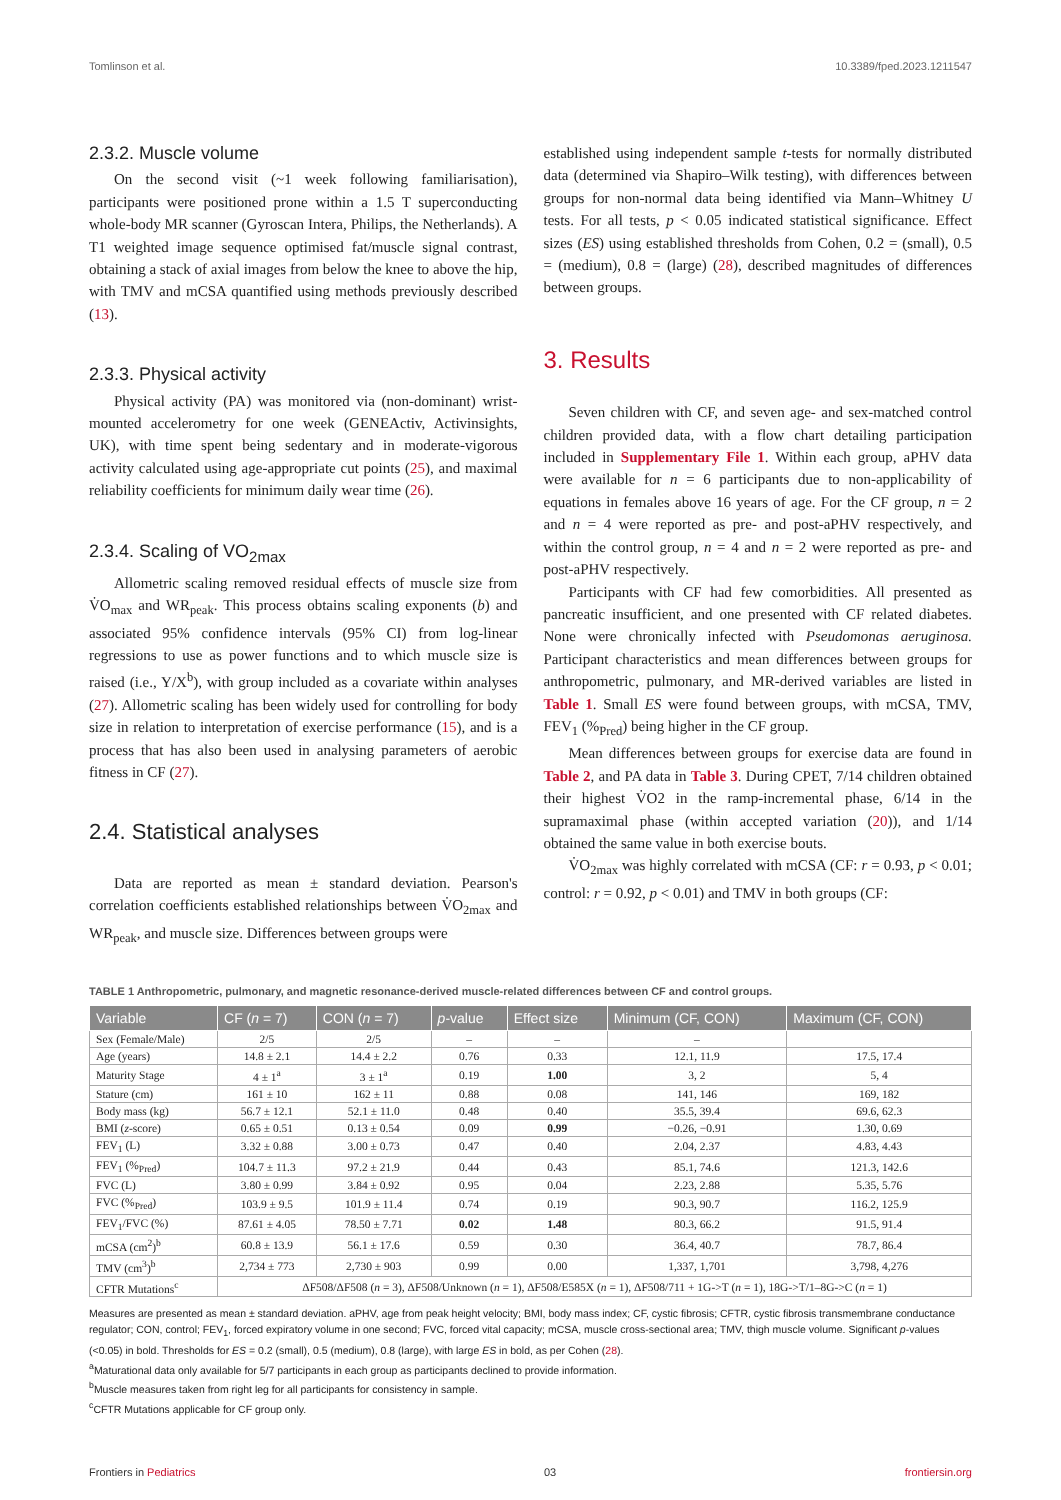Tomlinson et al. 10.3389/fped.2023.1211547
2.3.2. Muscle volume
On the second visit (~1 week following familiarisation), participants were positioned prone within a 1.5 T superconducting whole-body MR scanner (Gyroscan Intera, Philips, the Netherlands). A T1 weighted image sequence optimised fat/muscle signal contrast, obtaining a stack of axial images from below the knee to above the hip, with TMV and mCSA quantified using methods previously described (13).
2.3.3. Physical activity
Physical activity (PA) was monitored via (non-dominant) wrist-mounted accelerometry for one week (GENEActiv, Activinsights, UK), with time spent being sedentary and in moderate-vigorous activity calculated using age-appropriate cut points (25), and maximal reliability coefficients for minimum daily wear time (26).
2.3.4. Scaling of VO<sub>2max</sub>
Allometric scaling removed residual effects of muscle size from V̇O<sub>max</sub> and WR<sub>peak</sub>. This process obtains scaling exponents (b) and associated 95% confidence intervals (95% CI) from log-linear regressions to use as power functions and to which muscle size is raised (i.e., Y/X<sup>b</sup>), with group included as a covariate within analyses (27). Allometric scaling has been widely used for controlling for body size in relation to interpretation of exercise performance (15), and is a process that has also been used in analysing parameters of aerobic fitness in CF (27).
2.4. Statistical analyses
Data are reported as mean ± standard deviation. Pearson's correlation coefficients established relationships between V̇O<sub>2max</sub> and WR<sub>peak</sub>, and muscle size. Differences between groups were
established using independent sample t-tests for normally distributed data (determined via Shapiro–Wilk testing), with differences between groups for non-normal data being identified via Mann–Whitney U tests. For all tests, p < 0.05 indicated statistical significance. Effect sizes (ES) using established thresholds from Cohen, 0.2 = (small), 0.5 = (medium), 0.8 = (large) (28), described magnitudes of differences between groups.
3. Results
Seven children with CF, and seven age- and sex-matched control children provided data, with a flow chart detailing participation included in Supplementary File 1. Within each group, aPHV data were available for n = 6 participants due to non-applicability of equations in females above 16 years of age. For the CF group, n = 2 and n = 4 were reported as pre- and post-aPHV respectively, and within the control group, n = 4 and n = 2 were reported as pre- and post-aPHV respectively.
Participants with CF had few comorbidities. All presented as pancreatic insufficient, and one presented with CF related diabetes. None were chronically infected with Pseudomonas aeruginosa. Participant characteristics and mean differences between groups for anthropometric, pulmonary, and MR-derived variables are listed in Table 1. Small ES were found between groups, with mCSA, TMV, FEV<sub>1</sub> (%<sub>Pred</sub>) being higher in the CF group.
Mean differences between groups for exercise data are found in Table 2, and PA data in Table 3. During CPET, 7/14 children obtained their highest V̇O2 in the ramp-incremental phase, 6/14 in the supramaximal phase (within accepted variation (20)), and 1/14 obtained the same value in both exercise bouts.
V̇O<sub>2max</sub> was highly correlated with mCSA (CF: r = 0.93, p < 0.01; control: r = 0.92, p < 0.01) and TMV in both groups (CF:
TABLE 1 Anthropometric, pulmonary, and magnetic resonance-derived muscle-related differences between CF and control groups.
| Variable | CF ( n = 7) | CON ( n = 7) | p -value | Effect size | Minimum (CF, CON) | Maximum (CF, CON) |
| --- | --- | --- | --- | --- | --- | --- |
| Sex (Female/Male) | 2/5 | 2/5 | – | – | – | |
| Age (years) | 14.8 ± 2.1 | 14.4 ± 2.2 | 0.76 | 0.33 | 12.1, 11.9 | 17.5, 17.4 |
| Maturity Stage | 4 ± 1<sup>a</sup> | 3 ± 1<sup>a</sup> | 0.19 | 1.00 | 3, 2 | 5, 4 |
| Stature (cm) | 161 ± 10 | 162 ± 11 | 0.88 | 0.08 | 141, 146 | 169, 182 |
| Body mass (kg) | 56.7 ± 12.1 | 52.1 ± 11.0 | 0.48 | 0.40 | 35.5, 39.4 | 69.6, 62.3 |
| BMI ( z -score) | 0.65 ± 0.51 | 0.13 ± 0.54 | 0.09 | 0.99 | −0.26, −0.91 | 1.30, 0.69 |
| FEV<sub>1</sub> (L) | 3.32 ± 0.88 | 3.00 ± 0.73 | 0.47 | 0.40 | 2.04, 2.37 | 4.83, 4.43 |
| FEV<sub>1</sub> (%<sub>Pred</sub>) | 104.7 ± 11.3 | 97.2 ± 21.9 | 0.44 | 0.43 | 85.1, 74.6 | 121.3, 142.6 |
| FVC (L) | 3.80 ± 0.99 | 3.84 ± 0.92 | 0.95 | 0.04 | 2.23, 2.88 | 5.35, 5.76 |
| FVC (%<sub>Pred</sub>) | 103.9 ± 9.5 | 101.9 ± 11.4 | 0.74 | 0.19 | 90.3, 90.7 | 116.2, 125.9 |
| FEV<sub>1</sub>/FVC (%) | 87.61 ± 4.05 | 78.50 ± 7.71 | 0.02 | 1.48 | 80.3, 66.2 | 91.5, 91.4 |
| mCSA (cm<sup>2</sup>)<sup>b</sup> | 60.8 ± 13.9 | 56.1 ± 17.6 | 0.59 | 0.30 | 36.4, 40.7 | 78.7, 86.4 |
| TMV (cm<sup>3</sup>)<sup>b</sup> | 2,734 ± 773 | 2,730 ± 903 | 0.99 | 0.00 | 1,337, 1,701 | 3,798, 4,276 |
| CFTR Mutations<sup>c</sup> | ΔF508/ΔF508 ( n = 3), ΔF508/Unknown ( n = 1), ΔF508/E585X ( n = 1), ΔF508/711 + 1G->T ( n = 1), 18G->T/1–8G->C ( n = 1) | | | | | |
Measures are presented as mean ± standard deviation. aPHV, age from peak height velocity; BMI, body mass index; CF, cystic fibrosis; CFTR, cystic fibrosis transmembrane conductance regulator; CON, control; FEV<sub>1</sub>, forced expiratory volume in one second; FVC, forced vital capacity; mCSA, muscle cross-sectional area; TMV, thigh muscle volume. Significant p-values (<0.05) in bold. Thresholds for ES = 0.2 (small), 0.5 (medium), 0.8 (large), with large ES in bold, as per Cohen (28).
<sup>a</sup> Maturational data only available for 5/7 participants in each group as participants declined to provide information.
<sup>b</sup> Muscle measures taken from right leg for all participants for consistency in sample.
<sup>c</sup> CFTR Mutations applicable for CF group only.
Frontiers in Pediatrics 03 frontiersin.org